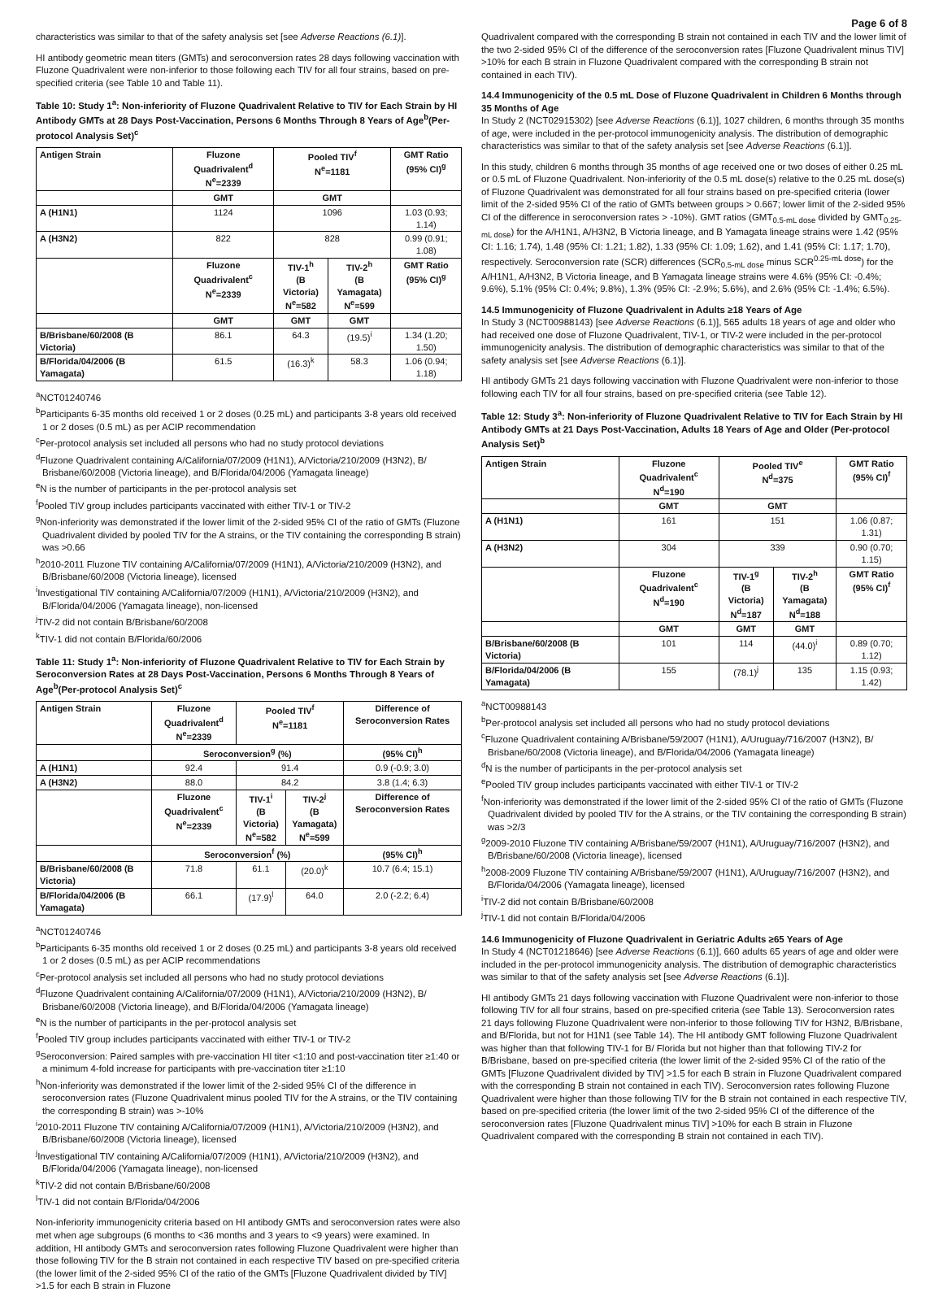Page 6 of 8
characteristics was similar to that of the safety analysis set [see Adverse Reactions (6.1)].
HI antibody geometric mean titers (GMTs) and seroconversion rates 28 days following vaccination with Fluzone Quadrivalent were non-inferior to those following each TIV for all four strains, based on pre-specified criteria (see Table 10 and Table 11).
Table 10: Study 1<sup>a</sup>: Non-inferiority of Fluzone Quadrivalent Relative to TIV for Each Strain by HI Antibody GMTs at 28 Days Post-Vaccination, Persons 6 Months Through 8 Years of Age<sup>b</sup>(Per-protocol Analysis Set)<sup>c</sup>
| Antigen Strain | Fluzone Quadrivalent<sup>d</sup> N<sup>e</sup>=2339 | Pooled TIV<sup>f</sup> N<sup>e</sup>=1181 | | GMT Ratio (95% CI)<sup>g</sup> |
| --- | --- | --- | --- | --- |
| | GMT | GMT | | |
| A (H1N1) | 1124 | 1096 | | 1.03 (0.93; 1.14) |
| A (H3N2) | 822 | 828 | | 0.99 (0.91; 1.08) |
| | Fluzone Quadrivalent<sup>c</sup> N<sup>e</sup>=2339 | TIV-1<sup>h</sup> (B Victoria) N<sup>e</sup>=582 | TIV-2<sup>h</sup> (B Yamagata) N<sup>e</sup>=599 | GMT Ratio (95% CI)<sup>g</sup> |
| | GMT | GMT | GMT | |
| B/Brisbane/60/2008 (B Victoria) | 86.1 | 64.3 | (19.5)<sup>i</sup> | 1.34 (1.20; 1.50) |
| B/Florida/04/2006 (B Yamagata) | 61.5 | (16.3)<sup>k</sup> | 58.3 | 1.06 (0.94; 1.18) |
<sup>a</sup> NCT01240746
<sup>b</sup> Participants 6-35 months old received 1 or 2 doses (0.25 mL) and participants 3-8 years old received 1 or 2 doses (0.5 mL) as per ACIP recommendation
<sup>c</sup> Per-protocol analysis set included all persons who had no study protocol deviations
<sup>d</sup> Fluzone Quadrivalent containing A/California/07/2009 (H1N1), A/Victoria/210/2009 (H3N2), B/ Brisbane/60/2008 (Victoria lineage), and B/Florida/04/2006 (Yamagata lineage)
<sup>e</sup> N is the number of participants in the per-protocol analysis set
<sup>f</sup> Pooled TIV group includes participants vaccinated with either TIV-1 or TIV-2
<sup>g</sup> Non-inferiority was demonstrated if the lower limit of the 2-sided 95% CI of the ratio of GMTs (Fluzone Quadrivalent divided by pooled TIV for the A strains, or the TIV containing the corresponding B strain) was >0.66
<sup>h</sup> 2010-2011 Fluzone TIV containing A/California/07/2009 (H1N1), A/Victoria/210/2009 (H3N2), and B/Brisbane/60/2008 (Victoria lineage), licensed
<sup>i</sup> Investigational TIV containing A/California/07/2009 (H1N1), A/Victoria/210/2009 (H3N2), and B/Florida/04/2006 (Yamagata lineage), non-licensed
<sup>j</sup> TIV-2 did not contain B/Brisbane/60/2008
<sup>k</sup> TIV-1 did not contain B/Florida/60/2006
Table 11: Study 1<sup>a</sup>: Non-inferiority of Fluzone Quadrivalent Relative to TIV for Each Strain by Seroconversion Rates at 28 Days Post-Vaccination, Persons 6 Months Through 8 Years of Age<sup>b</sup>(Per-protocol Analysis Set)<sup>c</sup>
| Antigen Strain | Fluzone Quadrivalent<sup>d</sup> N<sup>e</sup>=2339 | Pooled TIV<sup>f</sup> N<sup>e</sup>=1181 | | Difference of Seroconversion Rates |
| --- | --- | --- | --- | --- |
| | Seroconversion<sup>g</sup> (%) | | | (95% CI)<sup>h</sup> |
| A (H1N1) | 92.4 | 91.4 | | 0.9 (-0.9; 3.0) |
| A (H3N2) | 88.0 | 84.2 | | 3.8 (1.4; 6.3) |
| | Fluzone Quadrivalent<sup>c</sup> N<sup>e</sup>=2339 | TIV-1<sup>i</sup> (B Victoria) N<sup>e</sup>=582 | TIV-2<sup>j</sup> (B Yamagata) N<sup>e</sup>=599 | Difference of Seroconversion Rates |
| | Seroconversion<sup>f</sup> (%) | | | (95% CI)<sup>h</sup> |
| B/Brisbane/60/2008 (B Victoria) | 71.8 | 61.1 | (20.0)<sup>k</sup> | 10.7 (6.4; 15.1) |
| B/Florida/04/2006 (B Yamagata) | 66.1 | (17.9)<sup>l</sup> | 64.0 | 2.0 (-2.2; 6.4) |
<sup>a</sup> NCT01240746
<sup>b</sup> Participants 6-35 months old received 1 or 2 doses (0.25 mL) and participants 3-8 years old received 1 or 2 doses (0.5 mL) as per ACIP recommendations
<sup>c</sup> Per-protocol analysis set included all persons who had no study protocol deviations
<sup>d</sup> Fluzone Quadrivalent containing A/California/07/2009 (H1N1), A/Victoria/210/2009 (H3N2), B/ Brisbane/60/2008 (Victoria lineage), and B/Florida/04/2006 (Yamagata lineage)
<sup>e</sup> N is the number of participants in the per-protocol analysis set
<sup>f</sup> Pooled TIV group includes participants vaccinated with either TIV-1 or TIV-2
<sup>g</sup> Seroconversion: Paired samples with pre-vaccination HI titer <1:10 and post-vaccination titer ≥1:40 or a minimum 4-fold increase for participants with pre-vaccination titer ≥1:10
<sup>h</sup> Non-inferiority was demonstrated if the lower limit of the 2-sided 95% CI of the difference in seroconversion rates (Fluzone Quadrivalent minus pooled TIV for the A strains, or the TIV containing the corresponding B strain) was >-10%
<sup>i</sup> 2010-2011 Fluzone TIV containing A/California/07/2009 (H1N1), A/Victoria/210/2009 (H3N2), and B/Brisbane/60/2008 (Victoria lineage), licensed
<sup>j</sup> Investigational TIV containing A/California/07/2009 (H1N1), A/Victoria/210/2009 (H3N2), and B/Florida/04/2006 (Yamagata lineage), non-licensed
<sup>k</sup> TIV-2 did not contain B/Brisbane/60/2008
<sup>l</sup> TIV-1 did not contain B/Florida/04/2006
Non-inferiority immunogenicity criteria based on HI antibody GMTs and seroconversion rates were also met when age subgroups (6 months to <36 months and 3 years to <9 years) were examined. In addition, HI antibody GMTs and seroconversion rates following Fluzone Quadrivalent were higher than those following TIV for the B strain not contained in each respective TIV based on pre-specified criteria (the lower limit of the 2-sided 95% CI of the ratio of the GMTs [Fluzone Quadrivalent divided by TIV] >1.5 for each B strain in Fluzone
Quadrivalent compared with the corresponding B strain not contained in each TIV and the lower limit of the two 2-sided 95% CI of the difference of the seroconversion rates [Fluzone Quadrivalent minus TIV] >10% for each B strain in Fluzone Quadrivalent compared with the corresponding B strain not contained in each TIV).
14.4 Immunogenicity of the 0.5 mL Dose of Fluzone Quadrivalent in Children 6 Months through 35 Months of Age
In Study 2 (NCT02915302) [see Adverse Reactions (6.1)], 1027 children, 6 months through 35 months of age, were included in the per-protocol immunogenicity analysis. The distribution of demographic characteristics was similar to that of the safety analysis set [see Adverse Reactions (6.1)].
In this study, children 6 months through 35 months of age received one or two doses of either 0.25 mL or 0.5 mL of Fluzone Quadrivalent. Non-inferiority of the 0.5 mL dose(s) relative to the 0.25 mL dose(s) of Fluzone Quadrivalent was demonstrated for all four strains based on pre-specified criteria (lower limit of the 2-sided 95% CI of the ratio of GMTs between groups > 0.667; lower limit of the 2-sided 95% CI of the difference in seroconversion rates > -10%). GMT ratios (GMT<sub>0.5-mL dose</sub> divided by GMT<sub>0.25-mL dose</sub>) for the A/H1N1, A/H3N2, B Victoria lineage, and B Yamagata lineage strains were 1.42 (95% CI: 1.16; 1.74), 1.48 (95% CI: 1.21; 1.82), 1.33 (95% CI: 1.09; 1.62), and 1.41 (95% CI: 1.17; 1.70), respectively. Seroconversion rate (SCR) differences (SCR<sub>0.5-mL dose</sub> minus SCR<sup>0.25-mL dose</sup>) for the A/H1N1, A/H3N2, B Victoria lineage, and B Yamagata lineage strains were 4.6% (95% CI: -0.4%; 9.6%), 5.1% (95% CI: 0.4%; 9.8%), 1.3% (95% CI: -2.9%; 5.6%), and 2.6% (95% CI: -1.4%; 6.5%).
14.5 Immunogenicity of Fluzone Quadrivalent in Adults ≥18 Years of Age
In Study 3 (NCT00988143) [see Adverse Reactions (6.1)], 565 adults 18 years of age and older who had received one dose of Fluzone Quadrivalent, TIV-1, or TIV-2 were included in the per-protocol immunogenicity analysis. The distribution of demographic characteristics was similar to that of the safety analysis set [see Adverse Reactions (6.1)].
HI antibody GMTs 21 days following vaccination with Fluzone Quadrivalent were non-inferior to those following each TIV for all four strains, based on pre-specified criteria (see Table 12).
Table 12: Study 3<sup>a</sup>: Non-inferiority of Fluzone Quadrivalent Relative to TIV for Each Strain by HI Antibody GMTs at 21 Days Post-Vaccination, Adults 18 Years of Age and Older (Per-protocol Analysis Set)<sup>b</sup>
| Antigen Strain | Fluzone Quadrivalent<sup>c</sup> N<sup>d</sup>=190 | Pooled TIV<sup>e</sup> N<sup>d</sup>=375 | | GMT Ratio (95% CI)<sup>f</sup> |
| --- | --- | --- | --- | --- |
| | GMT | GMT | | |
| A (H1N1) | 161 | 151 | | 1.06 (0.87; 1.31) |
| A (H3N2) | 304 | 339 | | 0.90 (0.70; 1.15) |
| | Fluzone Quadrivalent<sup>c</sup> N<sup>d</sup>=190 | TIV-1<sup>g</sup> (B Victoria) N<sup>d</sup>=187 | TIV-2<sup>h</sup> (B Yamagata) N<sup>d</sup>=188 | GMT Ratio (95% CI)<sup>f</sup> |
| | GMT | GMT | GMT | |
| B/Brisbane/60/2008 (B Victoria) | 101 | 114 | (44.0)<sup>i</sup> | 0.89 (0.70; 1.12) |
| B/Florida/04/2006 (B Yamagata) | 155 | (78.1)<sup>j</sup> | 135 | 1.15 (0.93; 1.42) |
<sup>a</sup> NCT00988143
<sup>b</sup> Per-protocol analysis set included all persons who had no study protocol deviations
<sup>c</sup> Fluzone Quadrivalent containing A/Brisbane/59/2007 (H1N1), A/Uruguay/716/2007 (H3N2), B/ Brisbane/60/2008 (Victoria lineage), and B/Florida/04/2006 (Yamagata lineage)
<sup>d</sup> N is the number of participants in the per-protocol analysis set
<sup>e</sup> Pooled TIV group includes participants vaccinated with either TIV-1 or TIV-2
<sup>f</sup> Non-inferiority was demonstrated if the lower limit of the 2-sided 95% CI of the ratio of GMTs (Fluzone Quadrivalent divided by pooled TIV for the A strains, or the TIV containing the corresponding B strain) was >2/3
<sup>g</sup> 2009-2010 Fluzone TIV containing A/Brisbane/59/2007 (H1N1), A/Uruguay/716/2007 (H3N2), and B/Brisbane/60/2008 (Victoria lineage), licensed
<sup>h</sup> 2008-2009 Fluzone TIV containing A/Brisbane/59/2007 (H1N1), A/Uruguay/716/2007 (H3N2), and B/Florida/04/2006 (Yamagata lineage), licensed
<sup>i</sup> TIV-2 did not contain B/Brisbane/60/2008
<sup>j</sup> TIV-1 did not contain B/Florida/04/2006
14.6 Immunogenicity of Fluzone Quadrivalent in Geriatric Adults ≥65 Years of Age
In Study 4 (NCT01218646) [see Adverse Reactions (6.1)], 660 adults 65 years of age and older were included in the per-protocol immunogenicity analysis. The distribution of demographic characteristics was similar to that of the safety analysis set [see Adverse Reactions (6.1)].
HI antibody GMTs 21 days following vaccination with Fluzone Quadrivalent were non-inferior to those following TIV for all four strains, based on pre-specified criteria (see Table 13). Seroconversion rates 21 days following Fluzone Quadrivalent were non-inferior to those following TIV for H3N2, B/Brisbane, and B/Florida, but not for H1N1 (see Table 14). The HI antibody GMT following Fluzone Quadrivalent was higher than that following TIV-1 for B/ Florida but not higher than that following TIV-2 for B/Brisbane, based on pre-specified criteria (the lower limit of the 2-sided 95% CI of the ratio of the GMTs [Fluzone Quadrivalent divided by TIV] >1.5 for each B strain in Fluzone Quadrivalent compared with the corresponding B strain not contained in each TIV). Seroconversion rates following Fluzone Quadrivalent were higher than those following TIV for the B strain not contained in each respective TIV, based on pre-specified criteria (the lower limit of the two 2-sided 95% CI of the difference of the seroconversion rates [Fluzone Quadrivalent minus TIV] >10% for each B strain in Fluzone Quadrivalent compared with the corresponding B strain not contained in each TIV).